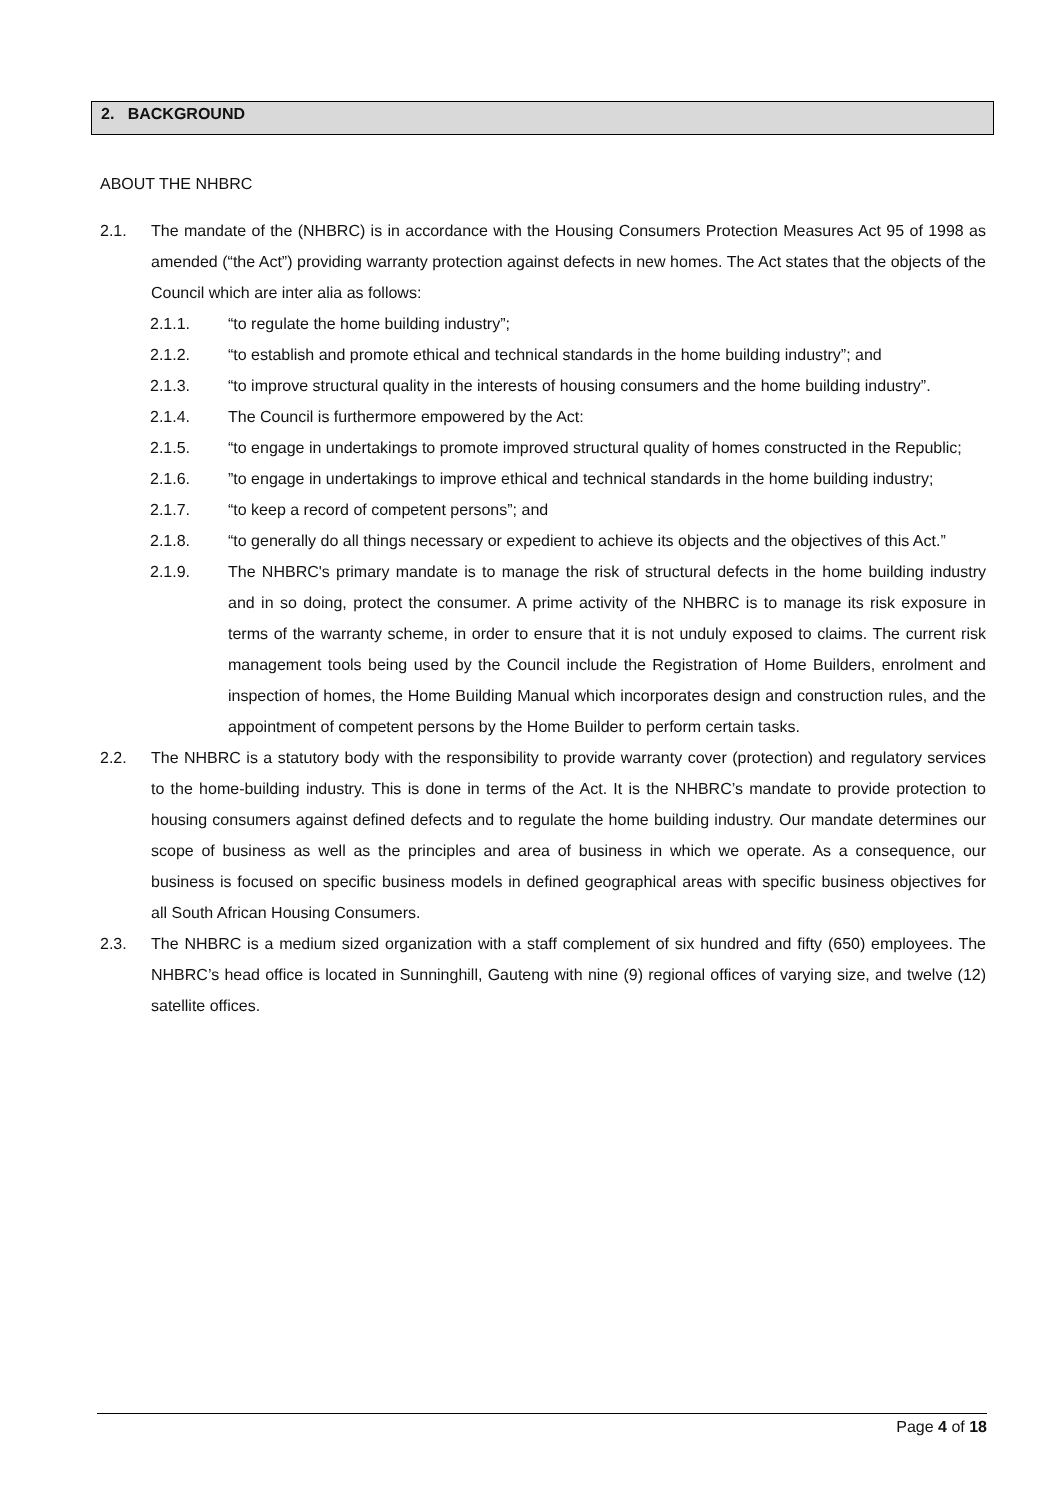2. BACKGROUND
ABOUT THE NHBRC
2.1. The mandate of the (NHBRC) is in accordance with the Housing Consumers Protection Measures Act 95 of 1998 as amended (“the Act”) providing warranty protection against defects in new homes. The Act states that the objects of the Council which are inter alia as follows:
2.1.1. “to regulate the home building industry”;
2.1.2. “to establish and promote ethical and technical standards in the home building industry”; and
2.1.3. “to improve structural quality in the interests of housing consumers and the home building industry”.
2.1.4. The Council is furthermore empowered by the Act:
2.1.5. “to engage in undertakings to promote improved structural quality of homes constructed in the Republic;
2.1.6.”to engage in undertakings to improve ethical and technical standards in the home building industry;
2.1.7. “to keep a record of competent persons”; and
2.1.8. “to generally do all things necessary or expedient to achieve its objects and the objectives of this Act.”
2.1.9. The NHBRC's primary mandate is to manage the risk of structural defects in the home building industry and in so doing, protect the consumer. A prime activity of the NHBRC is to manage its risk exposure in terms of the warranty scheme, in order to ensure that it is not unduly exposed to claims. The current risk management tools being used by the Council include the Registration of Home Builders, enrolment and inspection of homes, the Home Building Manual which incorporates design and construction rules, and the appointment of competent persons by the Home Builder to perform certain tasks.
2.2. The NHBRC is a statutory body with the responsibility to provide warranty cover (protection) and regulatory services to the home-building industry. This is done in terms of the Act. It is the NHBRC’s mandate to provide protection to housing consumers against defined defects and to regulate the home building industry. Our mandate determines our scope of business as well as the principles and area of business in which we operate. As a consequence, our business is focused on specific business models in defined geographical areas with specific business objectives for all South African Housing Consumers.
2.3. The NHBRC is a medium sized organization with a staff complement of six hundred and fifty (650) employees. The NHBRC’s head office is located in Sunninghill, Gauteng with nine (9) regional offices of varying size, and twelve (12) satellite offices.
Page 4 of 18